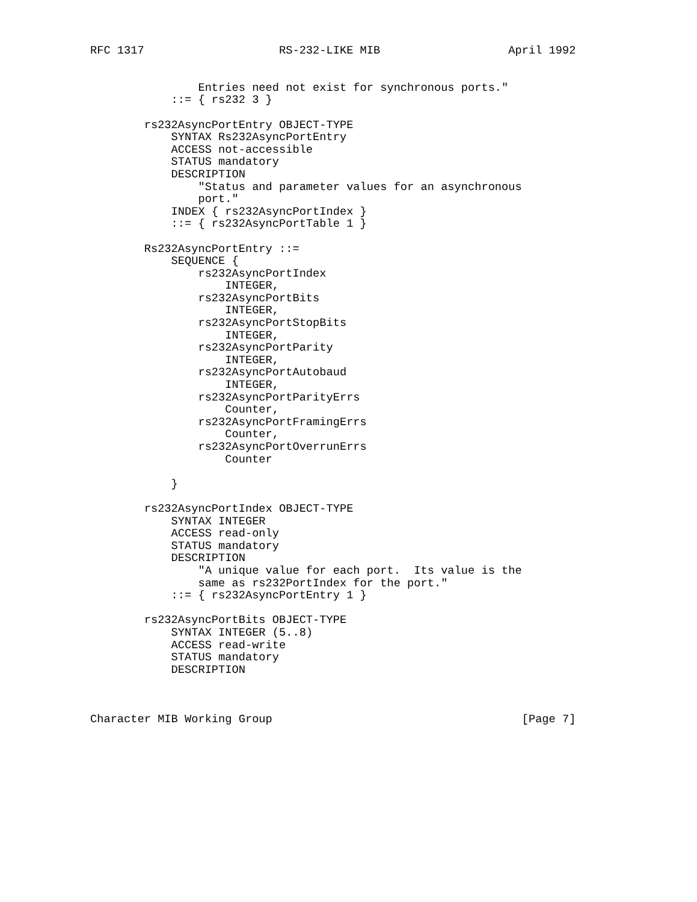RFC 1317                    RS-232-LIKE MIB                   April 1992


                Entries need not exist for synchronous ports."
            ::= { rs232 3 }

        rs232AsyncPortEntry OBJECT-TYPE
            SYNTAX Rs232AsyncPortEntry
            ACCESS not-accessible
            STATUS mandatory
            DESCRIPTION
                "Status and parameter values for an asynchronous
                port."
            INDEX { rs232AsyncPortIndex }
            ::= { rs232AsyncPortTable 1 }

        Rs232AsyncPortEntry ::=
            SEQUENCE {
                rs232AsyncPortIndex
                    INTEGER,
                rs232AsyncPortBits
                    INTEGER,
                rs232AsyncPortStopBits
                    INTEGER,
                rs232AsyncPortParity
                    INTEGER,
                rs232AsyncPortAutobaud
                    INTEGER,
                rs232AsyncPortParityErrs
                    Counter,
                rs232AsyncPortFramingErrs
                    Counter,
                rs232AsyncPortOverrunErrs
                    Counter

            }

        rs232AsyncPortIndex OBJECT-TYPE
            SYNTAX INTEGER
            ACCESS read-only
            STATUS mandatory
            DESCRIPTION
                "A unique value for each port.  Its value is the
                same as rs232PortIndex for the port."
            ::= { rs232AsyncPortEntry 1 }

        rs232AsyncPortBits OBJECT-TYPE
            SYNTAX INTEGER (5..8)
            ACCESS read-write
            STATUS mandatory
            DESCRIPTION



Character MIB Working Group                                     [Page 7]